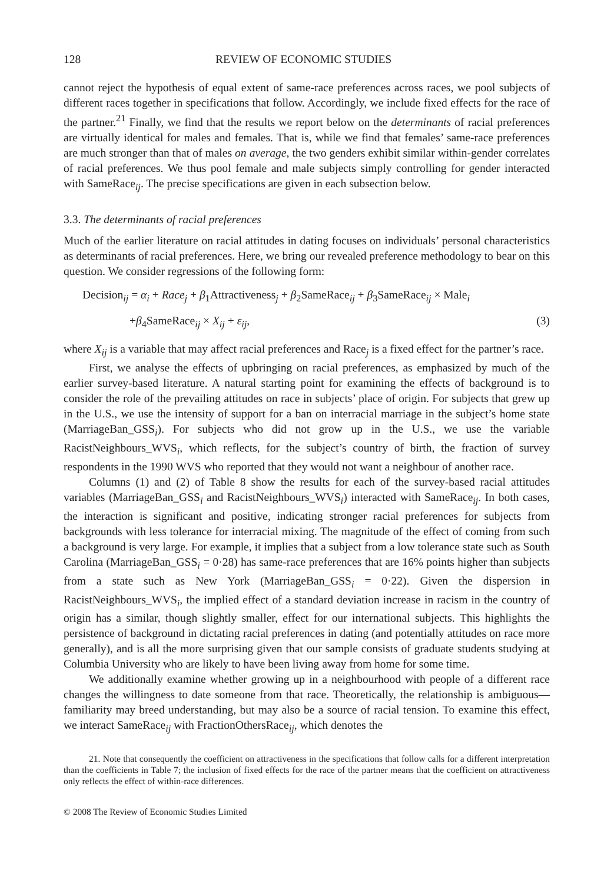128 REVIEW OF ECONOMIC STUDIES
cannot reject the hypothesis of equal extent of same-race preferences across races, we pool subjects of different races together in specifications that follow. Accordingly, we include fixed effects for the race of the partner.<sup>21</sup> Finally, we find that the results we report below on the determinants of racial preferences are virtually identical for males and females. That is, while we find that females’ same-race preferences are much stronger than that of males on average, the two genders exhibit similar within-gender correlates of racial preferences. We thus pool female and male subjects simply controlling for gender interacted with SameRace<sub>ij</sub>. The precise specifications are given in each subsection below.
3.3. The determinants of racial preferences
Much of the earlier literature on racial attitudes in dating focuses on individuals’ personal characteristics as determinants of racial preferences. Here, we bring our revealed preference methodology to bear on this question. We consider regressions of the following form:
Decision<sub>ij</sub> = α<sub>i</sub> + Race<sub>j</sub> + β<sub>1</sub>Attractiveness<sub>j</sub> + β<sub>2</sub>SameRace<sub>ij</sub> + β<sub>3</sub>SameRace<sub>ij</sub> × Male<sub>i</sub>
+β<sub>4</sub>SameRace<sub>ij</sub> × X<sub>ij</sub> + ε<sub>ij</sub>, (3)
where X<sub>ij</sub> is a variable that may affect racial preferences and Race<sub>j</sub> is a fixed effect for the partner’s race.
First, we analyse the effects of upbringing on racial preferences, as emphasized by much of the earlier survey-based literature. A natural starting point for examining the effects of background is to consider the role of the prevailing attitudes on race in subjects’ place of origin. For subjects that grew up in the U.S., we use the intensity of support for a ban on interracial marriage in the subject’s home state (MarriageBan_GSS<sub>i</sub>). For subjects who did not grow up in the U.S., we use the variable RacistNeighbours_WVS<sub>i</sub>, which reflects, for the subject’s country of birth, the fraction of survey respondents in the 1990 WVS who reported that they would not want a neighbour of another race.
Columns (1) and (2) of Table 8 show the results for each of the survey-based racial attitudes variables (MarriageBan_GSS<sub>i</sub> and RacistNeighbours_WVS<sub>i</sub>) interacted with SameRace<sub>ij</sub>. In both cases, the interaction is significant and positive, indicating stronger racial preferences for subjects from backgrounds with less tolerance for interracial mixing. The magnitude of the effect of coming from such a background is very large. For example, it implies that a subject from a low tolerance state such as South Carolina (MarriageBan_GSS<sub>i</sub> = 0·28) has same-race preferences that are 16% points higher than subjects from a state such as New York (MarriageBan_GSS<sub>i</sub> = 0·22). Given the dispersion in RacistNeighbours_WVS<sub>i</sub>, the implied effect of a standard deviation increase in racism in the country of origin has a similar, though slightly smaller, effect for our international subjects. This highlights the persistence of background in dictating racial preferences in dating (and potentially attitudes on race more generally), and is all the more surprising given that our sample consists of graduate students studying at Columbia University who are likely to have been living away from home for some time.
We additionally examine whether growing up in a neighbourhood with people of a different race changes the willingness to date someone from that race. Theoretically, the relationship is ambiguous—familiarity may breed understanding, but may also be a source of racial tension. To examine this effect, we interact SameRace<sub>ij</sub> with FractionOthersRace<sub>ij</sub>, which denotes the
21. Note that consequently the coefficient on attractiveness in the specifications that follow calls for a different interpretation than the coefficients in Table 7; the inclusion of fixed effects for the race of the partner means that the coefficient on attractiveness only reflects the effect of within-race differences.
© 2008 The Review of Economic Studies Limited